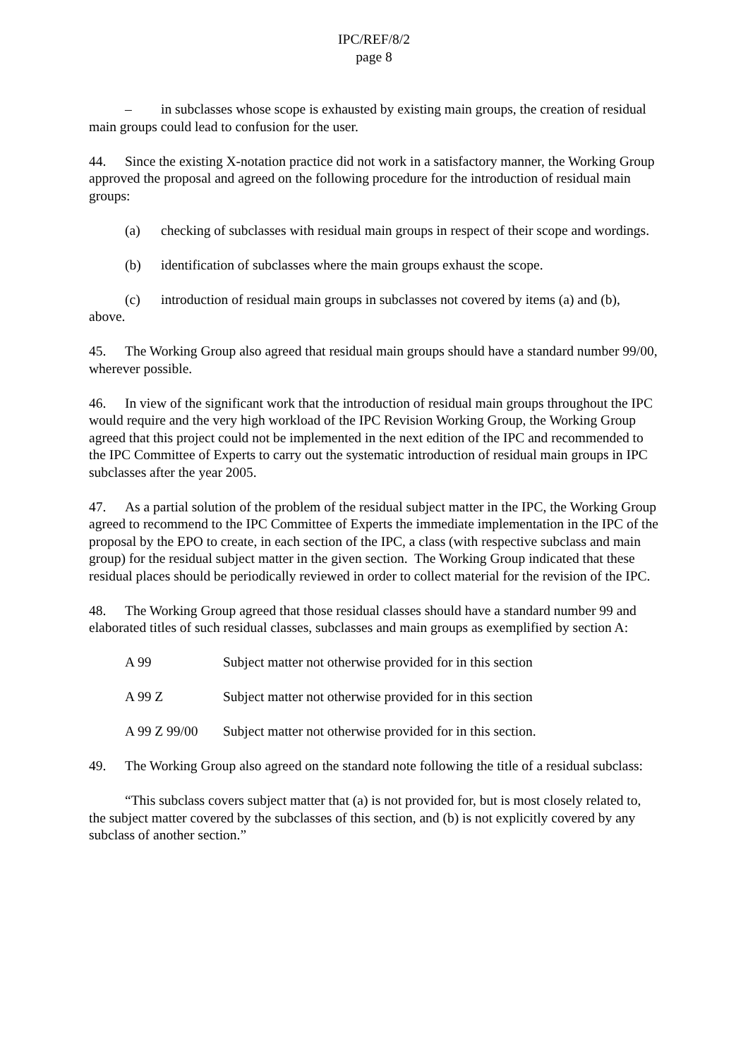IPC/REF/8/2
page 8
– in subclasses whose scope is exhausted by existing main groups, the creation of residual main groups could lead to confusion for the user.
44. Since the existing X-notation practice did not work in a satisfactory manner, the Working Group approved the proposal and agreed on the following procedure for the introduction of residual main groups:
(a) checking of subclasses with residual main groups in respect of their scope and wordings.
(b) identification of subclasses where the main groups exhaust the scope.
(c) introduction of residual main groups in subclasses not covered by items (a) and (b), above.
45. The Working Group also agreed that residual main groups should have a standard number 99/00, wherever possible.
46. In view of the significant work that the introduction of residual main groups throughout the IPC would require and the very high workload of the IPC Revision Working Group, the Working Group agreed that this project could not be implemented in the next edition of the IPC and recommended to the IPC Committee of Experts to carry out the systematic introduction of residual main groups in IPC subclasses after the year 2005.
47. As a partial solution of the problem of the residual subject matter in the IPC, the Working Group agreed to recommend to the IPC Committee of Experts the immediate implementation in the IPC of the proposal by the EPO to create, in each section of the IPC, a class (with respective subclass and main group) for the residual subject matter in the given section. The Working Group indicated that these residual places should be periodically reviewed in order to collect material for the revision of the IPC.
48. The Working Group agreed that those residual classes should have a standard number 99 and elaborated titles of such residual classes, subclasses and main groups as exemplified by section A:
A 99 Subject matter not otherwise provided for in this section
A 99 Z Subject matter not otherwise provided for in this section
A 99 Z 99/00 Subject matter not otherwise provided for in this section.
49. The Working Group also agreed on the standard note following the title of a residual subclass:
“This subclass covers subject matter that (a) is not provided for, but is most closely related to, the subject matter covered by the subclasses of this section, and (b) is not explicitly covered by any subclass of another section.”